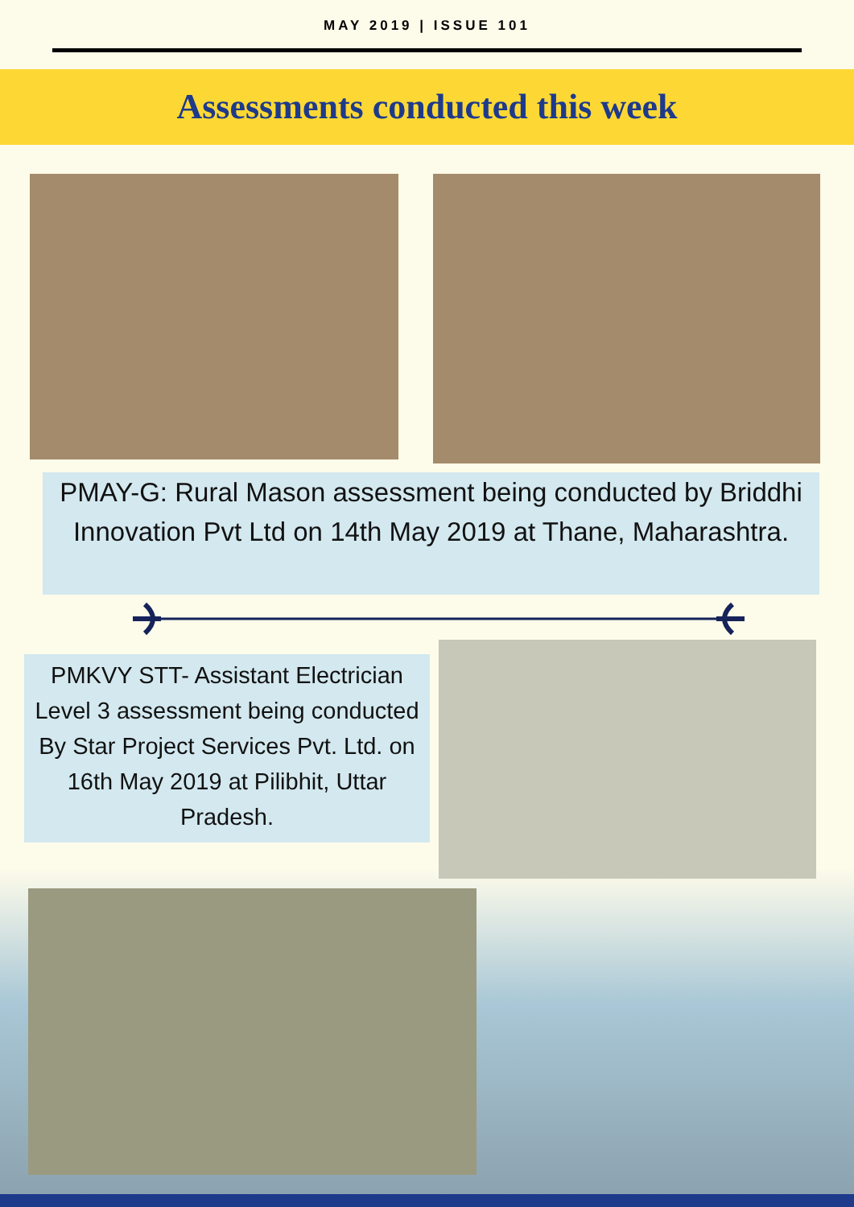MAY 2019 | ISSUE 101
Assessments conducted this week
PMAY-G: Rural Mason assessment being conducted by Briddhi Innovation Pvt Ltd on 14th May 2019 at Thane, Maharashtra.
PMKVY STT- Assistant Electrician Level 3 assessment being conducted By Star Project Services Pvt. Ltd. on 16th May 2019 at Pilibhit, Uttar Pradesh.